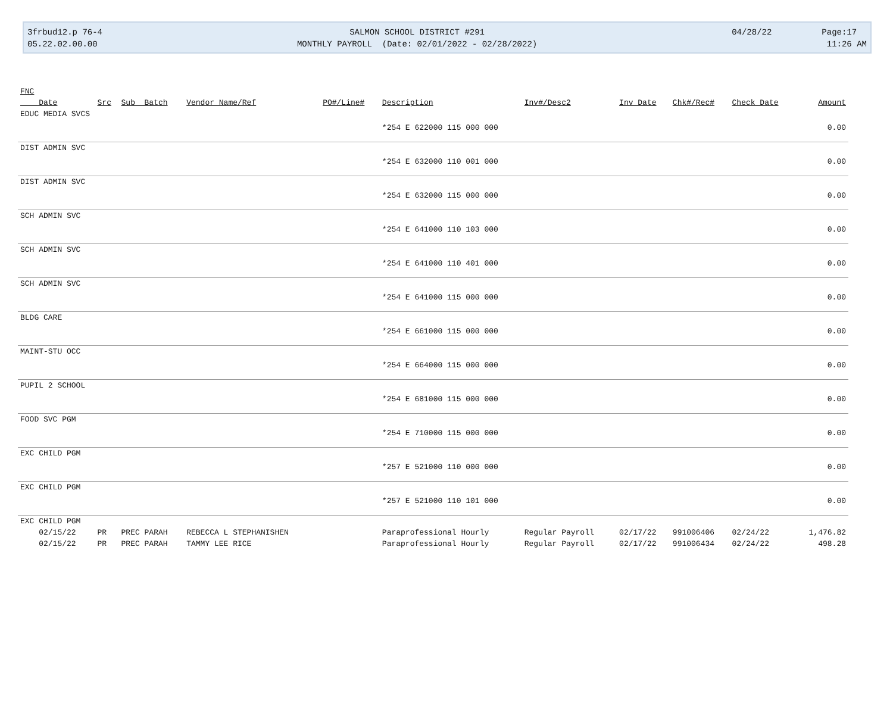3frbud12.p 76-4 05.22.02.00.00
SALMON SCHOOL DISTRICT #291 MONTHLY PAYROLL (Date: 02/01/2022 - 02/28/2022)
04/28/22 Page:17 11:26 AM
| FNC | | | | | | | | | | |
| --- | --- | --- | --- | --- | --- | --- | --- | --- | --- | --- |
| Date | Src | Sub Batch | Vendor Name/Ref | PO#/Line# | Description | Inv#/Desc2 | Inv Date | Chk#/Rec# | Check Date | Amount |
| EDUC MEDIA SVCS | | | | | | | | | | |
| | | | | | *254 E 622000 115 000 000 | | | | | 0.00 |
| DIST ADMIN SVC | | | | | | | | | | |
| | | | | | *254 E 632000 110 001 000 | | | | | 0.00 |
| DIST ADMIN SVC | | | | | | | | | | |
| | | | | | *254 E 632000 115 000 000 | | | | | 0.00 |
| SCH ADMIN SVC | | | | | | | | | | |
| | | | | | *254 E 641000 110 103 000 | | | | | 0.00 |
| SCH ADMIN SVC | | | | | | | | | | |
| | | | | | *254 E 641000 110 401 000 | | | | | 0.00 |
| SCH ADMIN SVC | | | | | | | | | | |
| | | | | | *254 E 641000 115 000 000 | | | | | 0.00 |
| BLDG CARE | | | | | | | | | | |
| | | | | | *254 E 661000 115 000 000 | | | | | 0.00 |
| MAINT-STU OCC | | | | | | | | | | |
| | | | | | *254 E 664000 115 000 000 | | | | | 0.00 |
| PUPIL 2 SCHOOL | | | | | | | | | | |
| | | | | | *254 E 681000 115 000 000 | | | | | 0.00 |
| FOOD SVC PGM | | | | | | | | | | |
| | | | | | *254 E 710000 115 000 000 | | | | | 0.00 |
| EXC CHILD PGM | | | | | | | | | | |
| | | | | | *257 E 521000 110 000 000 | | | | | 0.00 |
| EXC CHILD PGM | | | | | | | | | | |
| | | | | | *257 E 521000 110 101 000 | | | | | 0.00 |
| EXC CHILD PGM | | | | | | | | | | |
| 02/15/22 | PR | PREC PARAH | REBECCA L STEPHANISHEN | | Paraprofessional Hourly | Regular Payroll | 02/17/22 | 991006406 | 02/24/22 | 1,476.82 |
| 02/15/22 | PR | PREC PARAH | TAMMY LEE RICE | | Paraprofessional Hourly | Regular Payroll | 02/17/22 | 991006434 | 02/24/22 | 498.28 |